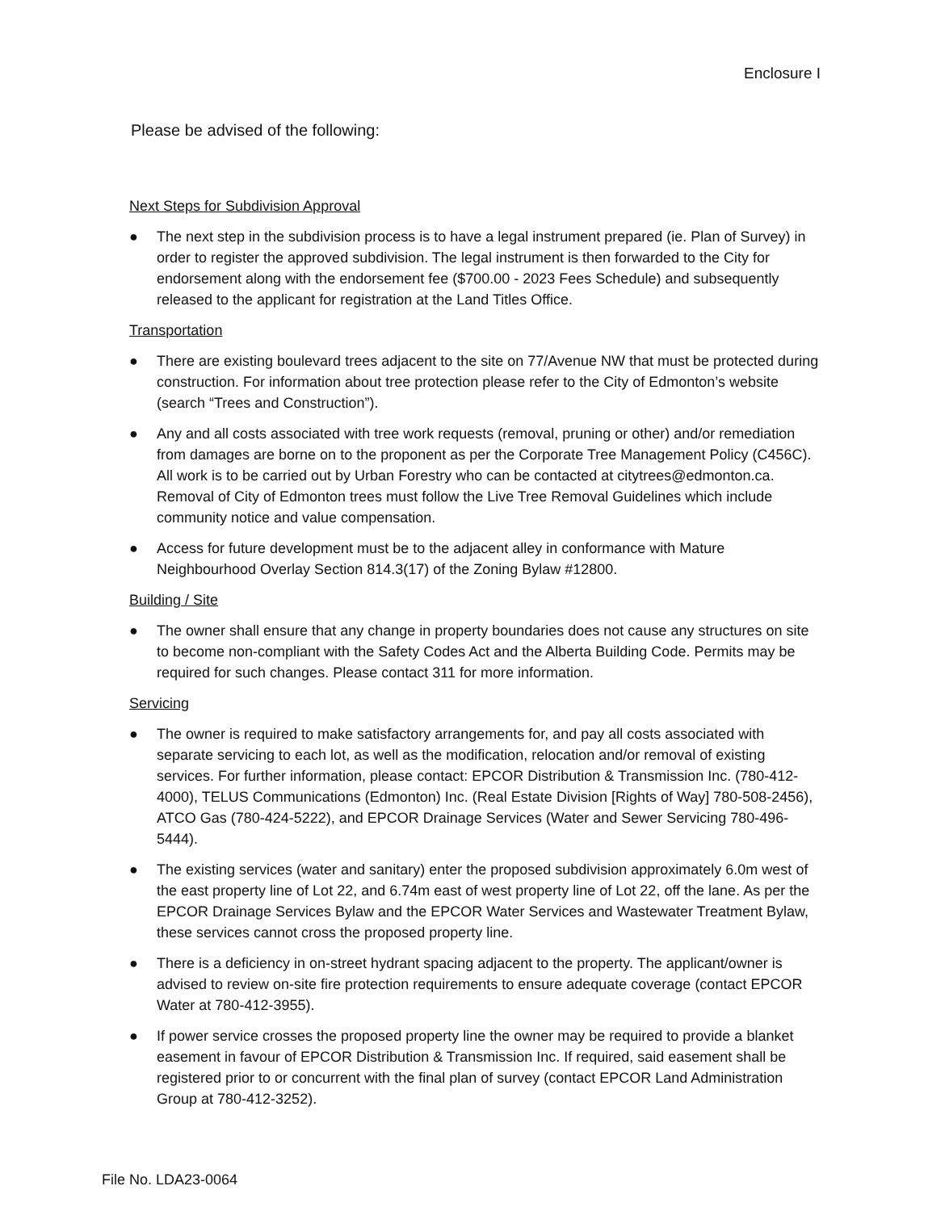Enclosure I
Please be advised of the following:
Next Steps for Subdivision Approval
● The next step in the subdivision process is to have a legal instrument prepared (ie. Plan of Survey) in order to register the approved subdivision. The legal instrument is then forwarded to the City for endorsement along with the endorsement fee ($700.00 - 2023 Fees Schedule) and subsequently released to the applicant for registration at the Land Titles Office.
Transportation
● There are existing boulevard trees adjacent to the site on 77/Avenue NW that must be protected during construction. For information about tree protection please refer to the City of Edmonton’s website (search “Trees and Construction”).
● Any and all costs associated with tree work requests (removal, pruning or other) and/or remediation from damages are borne on to the proponent as per the Corporate Tree Management Policy (C456C). All work is to be carried out by Urban Forestry who can be contacted at citytrees@edmonton.ca. Removal of City of Edmonton trees must follow the Live Tree Removal Guidelines which include community notice and value compensation.
● Access for future development must be to the adjacent alley in conformance with Mature Neighbourhood Overlay Section 814.3(17) of the Zoning Bylaw #12800.
Building / Site
● The owner shall ensure that any change in property boundaries does not cause any structures on site to become non-compliant with the Safety Codes Act and the Alberta Building Code. Permits may be required for such changes. Please contact 311 for more information.
Servicing
● The owner is required to make satisfactory arrangements for, and pay all costs associated with separate servicing to each lot, as well as the modification, relocation and/or removal of existing services. For further information, please contact: EPCOR Distribution & Transmission Inc. (780-412-4000), TELUS Communications (Edmonton) Inc. (Real Estate Division [Rights of Way] 780-508-2456), ATCO Gas (780-424-5222), and EPCOR Drainage Services (Water and Sewer Servicing 780-496-5444).
● The existing services (water and sanitary) enter the proposed subdivision approximately 6.0m west of the east property line of Lot 22, and 6.74m east of west property line of Lot 22, off the lane. As per the EPCOR Drainage Services Bylaw and the EPCOR Water Services and Wastewater Treatment Bylaw, these services cannot cross the proposed property line.
● There is a deficiency in on-street hydrant spacing adjacent to the property. The applicant/owner is advised to review on-site fire protection requirements to ensure adequate coverage (contact EPCOR Water at 780-412-3955).
● If power service crosses the proposed property line the owner may be required to provide a blanket easement in favour of EPCOR Distribution & Transmission Inc. If required, said easement shall be registered prior to or concurrent with the final plan of survey (contact EPCOR Land Administration Group at 780-412-3252).
File No. LDA23-0064